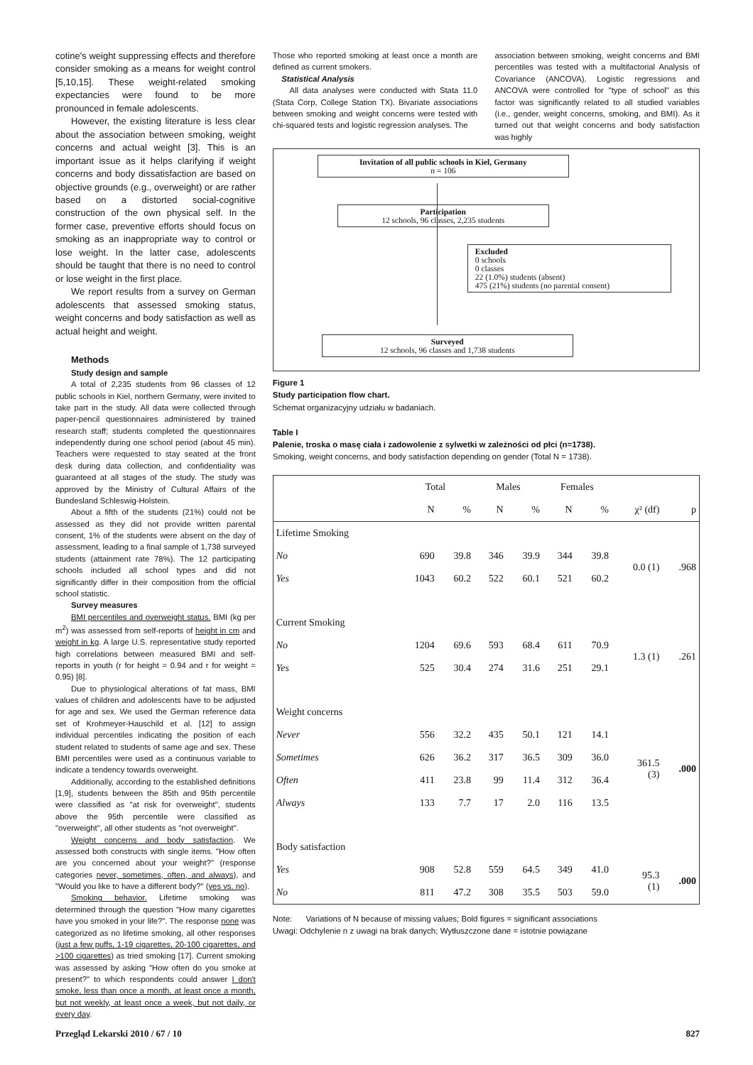cotine's weight suppressing effects and therefore consider smoking as a means for weight control [5,10,15]. These weight-related smoking expectancies were found to be more pronounced in female adolescents.
However, the existing literature is less clear about the association between smoking, weight concerns and actual weight [3]. This is an important issue as it helps clarifying if weight concerns and body dissatisfaction are based on objective grounds (e.g., overweight) or are rather based on a distorted social-cognitive construction of the own physical self. In the former case, preventive efforts should focus on smoking as an inappropriate way to control or lose weight. In the latter case, adolescents should be taught that there is no need to control or lose weight in the first place.
We report results from a survey on German adolescents that assessed smoking status, weight concerns and body satisfaction as well as actual height and weight.
Methods
Study design and sample
A total of 2,235 students from 96 classes of 12 public schools in Kiel, northern Germany, were invited to take part in the study. All data were collected through paper-pencil questionnaires administered by trained research staff; students completed the questionnaires independently during one school period (about 45 min). Teachers were requested to stay seated at the front desk during data collection, and confidentiality was guaranteed at all stages of the study. The study was approved by the Ministry of Cultural Affairs of the Bundesland Schleswig-Holstein.
About a fifth of the students (21%) could not be assessed as they did not provide written parental consent, 1% of the students were absent on the day of assessment, leading to a final sample of 1,738 surveyed students (attainment rate 78%). The 12 participating schools included all school types and did not significantly differ in their composition from the official school statistic.
Survey measures
BMI percentiles and overweight status. BMI (kg per m<sup>2</sup>) was assessed from self-reports of height in cm and weight in kg. A large U.S. representative study reported high correlations between measured BMI and self-reports in youth (r for height = 0.94 and r for weight = 0.95) [8].
Due to physiological alterations of fat mass, BMI values of children and adolescents have to be adjusted for age and sex. We used the German reference data set of Krohmeyer-Hauschild et al. [12] to assign individual percentiles indicating the position of each student related to students of same age and sex. These BMI percentiles were used as a continuous variable to indicate a tendency towards overweight.
Additionally, according to the established definitions [1,9], students between the 85th and 95th percentile were classified as "at risk for overweight", students above the 95th percentile were classified as "overweight", all other students as "not overweight".
Weight concerns and body satisfaction. We assessed both constructs with single items. "How often are you concerned about your weight?" (response categories never, sometimes, often, and always), and "Would you like to have a different body?" (yes vs. no).
Smoking behavior. Lifetime smoking was determined through the question "How many cigarettes have you smoked in your life?". The response none was categorized as no lifetime smoking, all other responses (just a few puffs, 1-19 cigarettes, 20-100 cigarettes, and >100 cigarettes) as tried smoking [17]. Current smoking was assessed by asking "How often do you smoke at present?" to which respondents could answer I don't smoke, less than once a month, at least once a month, but not weekly, at least once a week, but not daily, or every day.
Those who reported smoking at least once a month are defined as current smokers.
Statistical Analysis
All data analyses were conducted with Stata 11.0 (Stata Corp, College Station TX). Bivariate associations between smoking and weight concerns were tested with chi-squared tests and logistic regression analyses. The
association between smoking, weight concerns and BMI percentiles was tested with a multifactorial Analysis of Covariance (ANCOVA). Logistic regressions and ANCOVA were controlled for "type of school" as this factor was significantly related to all studied variables (i.e., gender, weight concerns, smoking, and BMI). As it turned out that weight concerns and body satisfaction was highly
Invitation of all public schools in Kiel, Germany
n = 106
Participation
12 schools, 96 classes, 2,235 students
Excluded
0 schools
0 classes
22 (1.0%) students (absent)
475 (21%) students (no parental consent)
Surveyed
12 schools, 96 classes and 1,738 students
Figure 1
Study participation flow chart.
Schemat organizacyjny udziału w badaniach.
Table I
Palenie, troska o masę ciała i zadowolenie z sylwetki w zależności od płci (n=1738).
Smoking, weight concerns, and body satisfaction depending on gender (Total N = 1738).
| | Total | | Males | | Females | | | |
| --- | --- | --- | --- | --- | --- | --- | --- | --- |
| | N | % | N | % | N | % | χ² (df) | p |
| Lifetime Smoking | | | | | | | | |
| No | 690 | 39.8 | 346 | 39.9 | 344 | 39.8 | 0.0 (1) | .968 |
| Yes | 1043 | 60.2 | 522 | 60.1 | 521 | 60.2 | | |
| Current Smoking | | | | | | | | |
| No | 1204 | 69.6 | 593 | 68.4 | 611 | 70.9 | 1.3 (1) | .261 |
| Yes | 525 | 30.4 | 274 | 31.6 | 251 | 29.1 | | |
| Weight concerns | | | | | | | | |
| Never | 556 | 32.2 | 435 | 50.1 | 121 | 14.1 | 361.5 (3) | .000 |
| Sometimes | 626 | 36.2 | 317 | 36.5 | 309 | 36.0 | | |
| Often | 411 | 23.8 | 99 | 11.4 | 312 | 36.4 | | |
| Always | 133 | 7.7 | 17 | 2.0 | 116 | 13.5 | | |
| Body satisfaction | | | | | | | | |
| Yes | 908 | 52.8 | 559 | 64.5 | 349 | 41.0 | 95.3 (1) | .000 |
| No | 811 | 47.2 | 308 | 35.5 | 503 | 59.0 | | |
Note: Variations of N because of missing values; Bold figures = significant associations
Uwagi: Odchylenie n z uwagi na brak danych; Wytłuszczone dane = istotnie powiązane
Przegląd Lekarski 2010 / 67 / 10 827